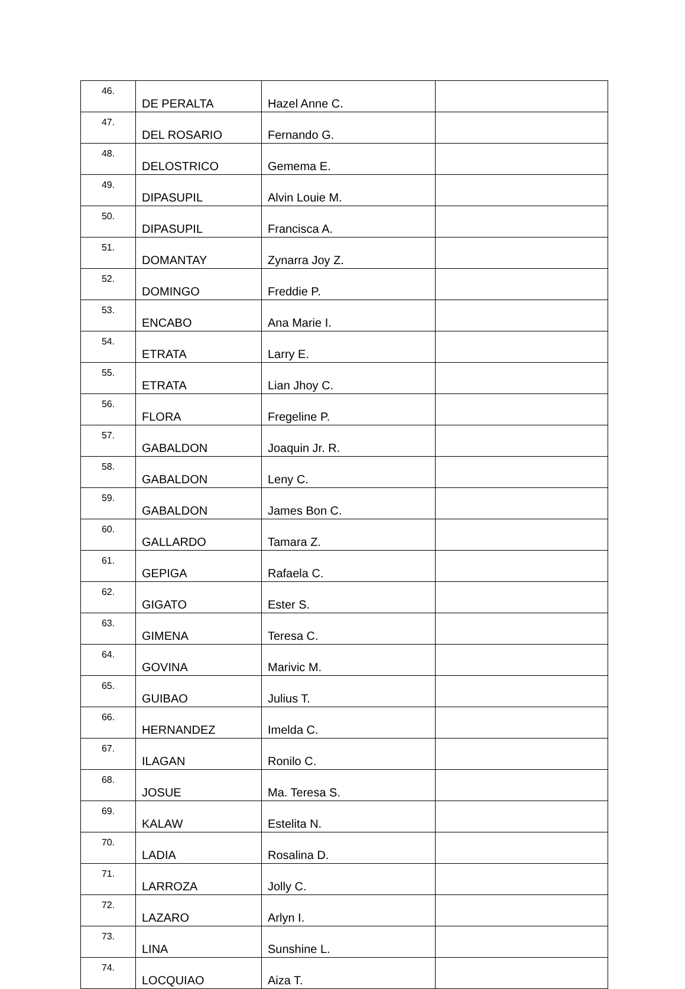| 46. | DE PERALTA | Hazel Anne C. | |
| 47. | DEL ROSARIO | Fernando G. | |
| 48. | DELOSTRICO | Gemema E. | |
| 49. | DIPASUPIL | Alvin Louie M. | |
| 50. | DIPASUPIL | Francisca A. | |
| 51. | DOMANTAY | Zynarra Joy Z. | |
| 52. | DOMINGO | Freddie P. | |
| 53. | ENCABO | Ana Marie I. | |
| 54. | ETRATA | Larry E. | |
| 55. | ETRATA | Lian Jhoy C. | |
| 56. | FLORA | Fregeline P. | |
| 57. | GABALDON | Joaquin Jr. R. | |
| 58. | GABALDON | Leny C. | |
| 59. | GABALDON | James Bon C. | |
| 60. | GALLARDO | Tamara Z. | |
| 61. | GEPIGA | Rafaela C. | |
| 62. | GIGATO | Ester S. | |
| 63. | GIMENA | Teresa C. | |
| 64. | GOVINA | Marivic M. | |
| 65. | GUIBAO | Julius T. | |
| 66. | HERNANDEZ | Imelda C. | |
| 67. | ILAGAN | Ronilo C. | |
| 68. | JOSUE | Ma. Teresa S. | |
| 69. | KALAW | Estelita N. | |
| 70. | LADIA | Rosalina D. | |
| 71. | LARROZA | Jolly C. | |
| 72. | LAZARO | Arlyn I. | |
| 73. | LINA | Sunshine L. | |
| 74. | LOCQUIAO | Aiza T. | |